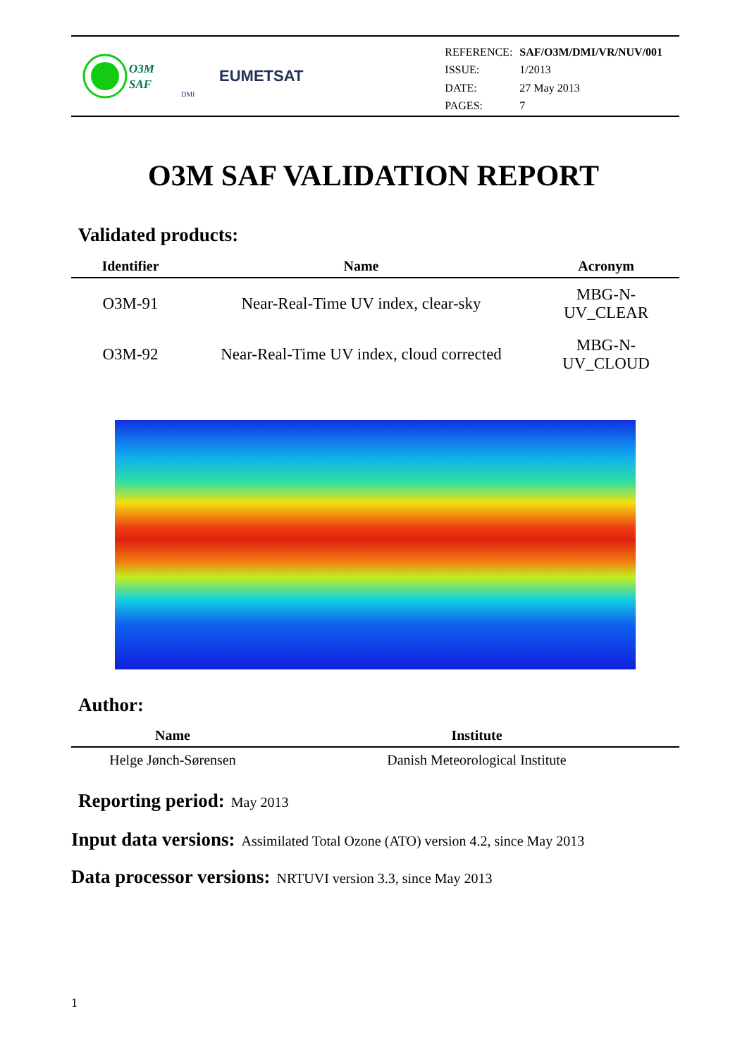O3M
SAF
DMI
EUMETSAT
| REFERENCE: | SAF/O3M/DMI/VR/NUV/001 |
| ISSUE: | 1/2013 |
| DATE: | 27 May 2013 |
| PAGES: | 7 |
O3M SAF VALIDATION REPORT
Validated products:
| Identifier | Name | Acronym |
| --- | --- | --- |
| O3M-91 | Near-Real-Time UV index, clear-sky | MBG-N- UV_CLEAR |
| O3M-92 | Near-Real-Time UV index, cloud corrected | MBG-N- UV_CLOUD |
Author:
| Name | Institute |
| --- | --- |
| Helge Jønch-Sørensen | Danish Meteorological Institute |
Reporting period:
May 2013
Input data versions:
Assimilated Total Ozone (ATO) version 4.2, since May 2013
Data processor versions:
NRTUVI version 3.3, since May 2013
1